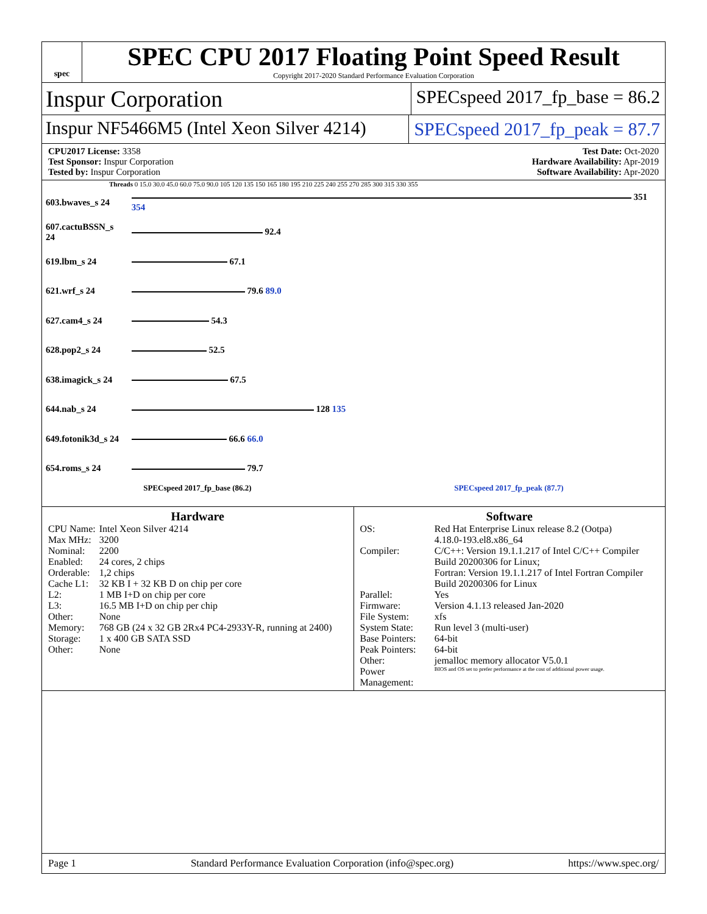spec
SPEC CPU 2017 Floating Point Speed Result
Copyright 2017-2020 Standard Performance Evaluation Corporation
Inspur Corporation
SPECspeed 2017_fp_base = 86.2
Inspur NF5466M5 (Intel Xeon Silver 4214)
SPECspeed 2017_fp_peak = 87.7
CPU2017 License: 3358
Test Sponsor: Inspur Corporation
Tested by: Inspur Corporation
Test Date: Oct-2020
Hardware Availability: Apr-2019
Software Availability: Apr-2020
Threads 0 15.0 30.0 45.0 60.0 75.0 90.0 105 120 135 150 165 180 195 210 225 240 255 270 285 300 315 330 355
| 603.bwaves_s 24 | 351 354 |
| 607.cactuBSSN_s 24 | 92.4 |
| 619.lbm_s 24 | 67.1 |
| 621.wrf_s 24 | 79.6 89.0 |
| 627.cam4_s 24 | 54.3 |
| 628.pop2_s 24 | 52.5 |
| 638.imagick_s 24 | 67.5 |
| 644.nab_s 24 | 128 135 |
| 649.fotonik3d_s 24 | 66.6 66.0 |
| 654.roms_s 24 | 79.7 |
SPECspeed 2017_fp_base (86.2) SPECspeed 2017_fp_peak (87.7)
Hardware
| CPU Name: | Intel Xeon Silver 4214 |
| Max MHz: | 3200 |
| Nominal: | 2200 |
| Enabled: | 24 cores, 2 chips |
| Orderable: | 1,2 chips |
| Cache L1: | 32 KB I + 32 KB D on chip per core |
| L2: | 1 MB I+D on chip per core |
| L3: | 16.5 MB I+D on chip per chip |
| Other: | None |
| Memory: | 768 GB (24 x 32 GB 2Rx4 PC4-2933Y-R, running at 2400) |
| Storage: | 1 x 400 GB SATA SSD |
| Other: | None |
Software
| OS: | Red Hat Enterprise Linux release 8.2 (Ootpa) 4.18.0-193.el8.x86_64 |
| Compiler: | C/C++: Version 19.1.1.217 of Intel C/C++ Compiler Build 20200306 for Linux; Fortran: Version 19.1.1.217 of Intel Fortran Compiler Build 20200306 for Linux |
| Parallel: | Yes |
| Firmware: | Version 4.1.13 released Jan-2020 |
| File System: | xfs |
| System State: | Run level 3 (multi-user) |
| Base Pointers: | 64-bit |
| Peak Pointers: | 64-bit |
| Other: | jemalloc memory allocator V5.0.1 |
| Power Management: | BIOS and OS set to prefer performance at the cost of additional power usage. |
Page 1 Standard Performance Evaluation Corporation (info@spec.org) https://www.spec.org/